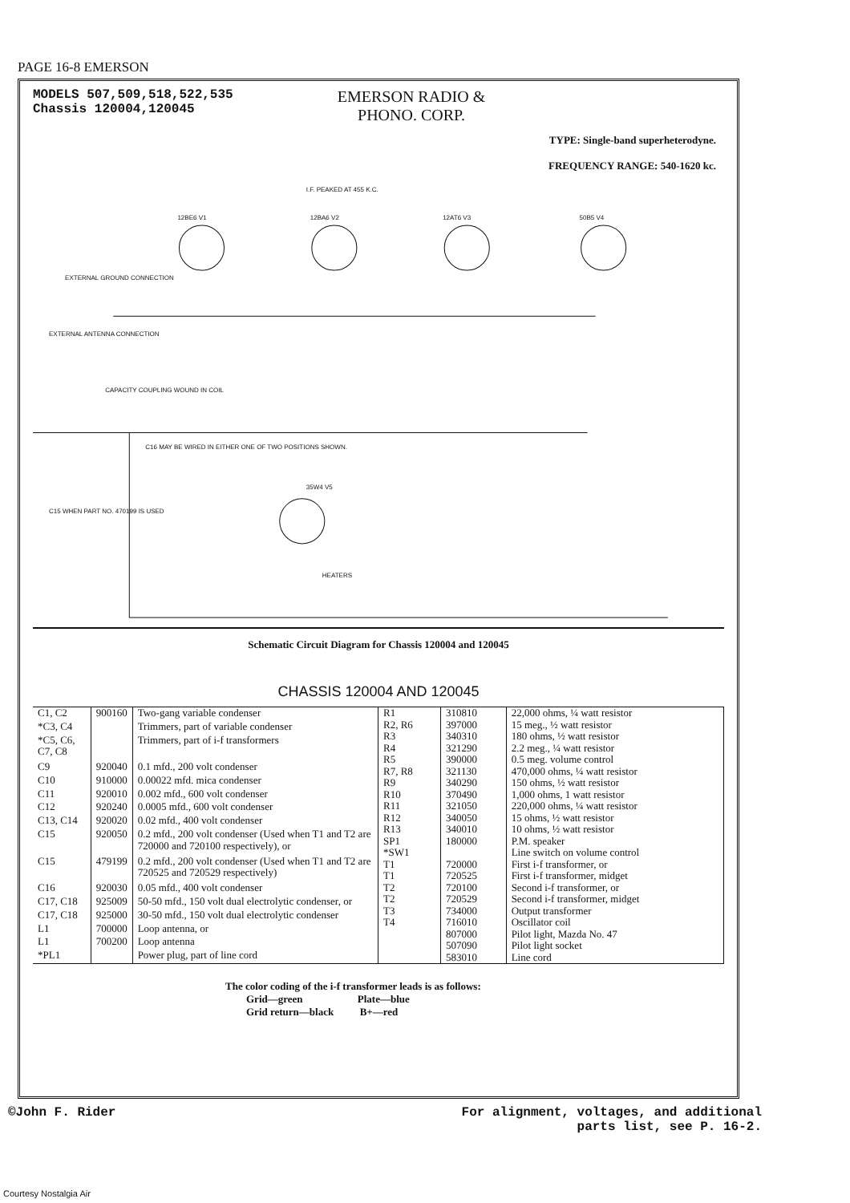PAGE 16-8 EMERSON
MODELS 507,509,518,522,535
Chassis 120004,120045
EMERSON RADIO &
PHONO. CORP.
TYPE: Single-band superheterodyne.
FREQUENCY RANGE: 540-1620 kc.
12BE6 V1
12BA6 V2
12AT6 V3
50B5 V4
35W4 V5
I.F. PEAKED AT 455 K.C.
EXTERNAL GROUND CONNECTION
EXTERNAL ANTENNA CONNECTION
CAPACITY COUPLING WOUND IN COIL
C16 MAY BE WIRED IN EITHER ONE OF TWO POSITIONS SHOWN.
C15 WHEN PART NO. 470199 IS USED
HEATERS
Schematic Circuit Diagram for Chassis 120004 and 120045
CHASSIS 120004 AND 120045
| C1, C2 | 900160 | Two-gang variable condenser |
| *C3, C4 | | Trimmers, part of variable condenser |
| *C5, C6, C7, C8 | | Trimmers, part of i-f transformers |
| C9 | 920040 | 0.1 mfd., 200 volt condenser |
| C10 | 910000 | 0.00022 mfd. mica condenser |
| C11 | 920010 | 0.002 mfd., 600 volt condenser |
| C12 | 920240 | 0.0005 mfd., 600 volt condenser |
| C13, C14 | 920020 | 0.02 mfd., 400 volt condenser |
| C15 | 920050 | 0.2 mfd., 200 volt condenser (Used when T1 and T2 are 720000 and 720100 respectively), or |
| C15 | 479199 | 0.2 mfd., 200 volt condenser (Used when T1 and T2 are 720525 and 720529 respectively) |
| C16 | 920030 | 0.05 mfd., 400 volt condenser |
| C17, C18 | 925009 | 50-50 mfd., 150 volt dual electrolytic condenser, or |
| C17, C18 | 925000 | 30-50 mfd., 150 volt dual electrolytic condenser |
| L1 | 700000 | Loop antenna, or |
| L1 | 700200 | Loop antenna |
| *PL1 | | Power plug, part of line cord |
| R1 | 310810 | 22,000 ohms, ¼ watt resistor |
| R2, R6 | 397000 | 15 meg., ½ watt resistor |
| R3 | 340310 | 180 ohms, ½ watt resistor |
| R4 | 321290 | 2.2 meg., ¼ watt resistor |
| R5 | 390000 | 0.5 meg. volume control |
| R7, R8 | 321130 | 470,000 ohms, ¼ watt resistor |
| R9 | 340290 | 150 ohms, ½ watt resistor |
| R10 | 370490 | 1,000 ohms, 1 watt resistor |
| R11 | 321050 | 220,000 ohms, ¼ watt resistor |
| R12 | 340050 | 15 ohms, ½ watt resistor |
| R13 | 340010 | 10 ohms, ½ watt resistor |
| SP1 | 180000 | P.M. speaker |
| *SW1 | | Line switch on volume control |
| T1 | 720000 | First i-f transformer, or |
| T1 | 720525 | First i-f transformer, midget |
| T2 | 720100 | Second i-f transformer, or |
| T2 | 720529 | Second i-f transformer, midget |
| T3 | 734000 | Output transformer |
| T4 | 716010 | Oscillator coil |
| | 807000 | Pilot light, Mazda No. 47 |
| | 507090 | Pilot light socket |
| | 583010 | Line cord |
The color coding of the i-f transformer leads is as follows:
Grid—green Plate—blue
Grid return—black B+—red
©John F. Rider For alignment, voltages, and additional
parts list, see P. 16-2.
Courtesy Nostalgia Air